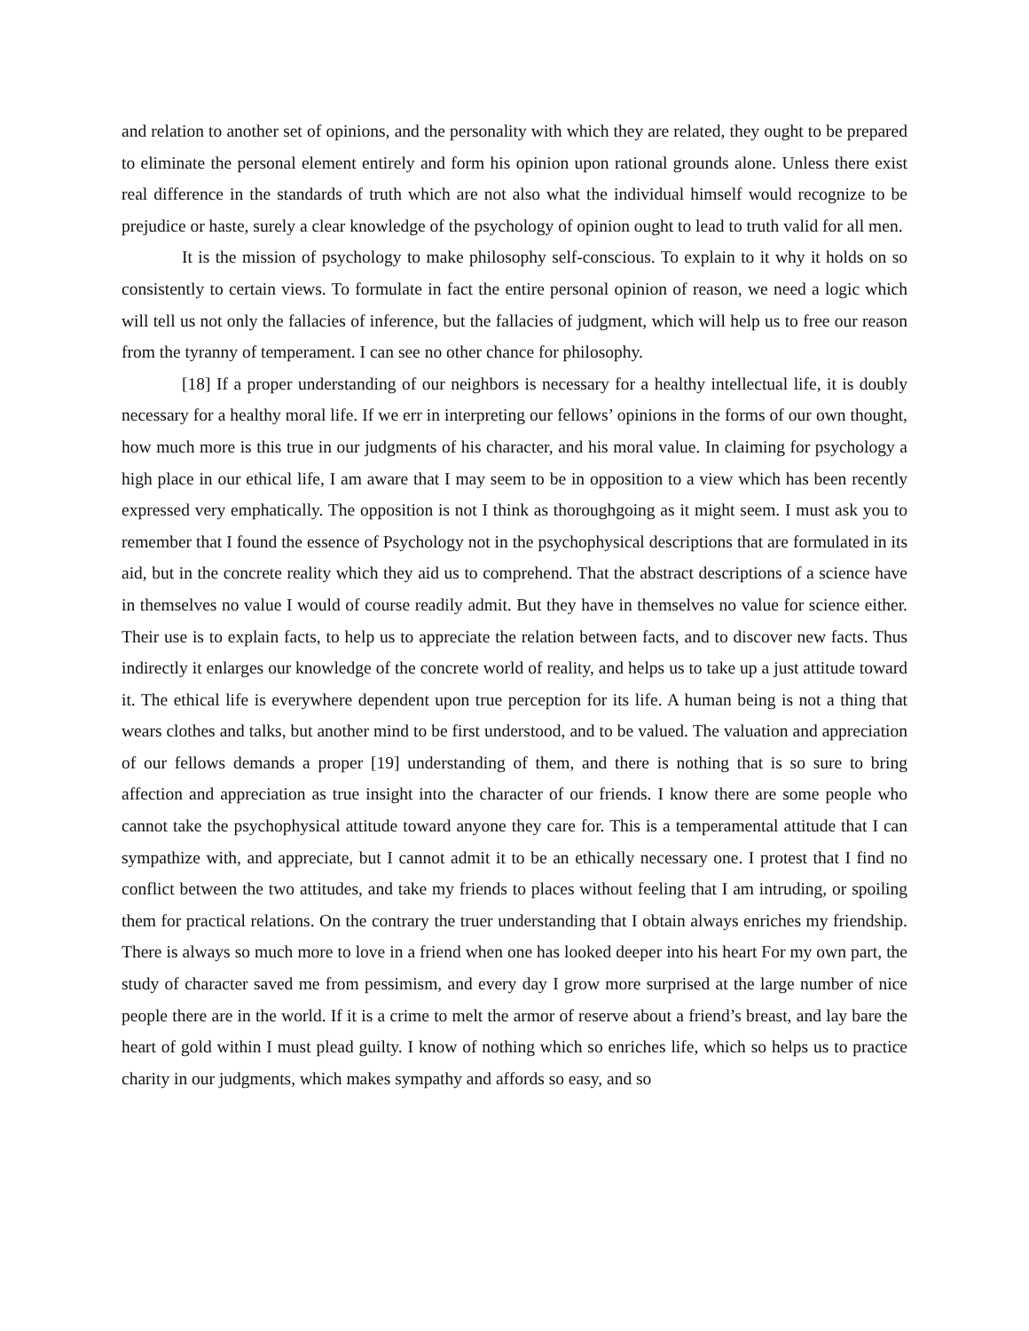and relation to another set of opinions, and the personality with which they are related, they ought to be prepared to eliminate the personal element entirely and form his opinion upon rational grounds alone. Unless there exist real difference in the standards of truth which are not also what the individual himself would recognize to be prejudice or haste, surely a clear knowledge of the psychology of opinion ought to lead to truth valid for all men.
It is the mission of psychology to make philosophy self-conscious. To explain to it why it holds on so consistently to certain views. To formulate in fact the entire personal opinion of reason, we need a logic which will tell us not only the fallacies of inference, but the fallacies of judgment, which will help us to free our reason from the tyranny of temperament. I can see no other chance for philosophy.
[18] If a proper understanding of our neighbors is necessary for a healthy intellectual life, it is doubly necessary for a healthy moral life. If we err in interpreting our fellows’ opinions in the forms of our own thought, how much more is this true in our judgments of his character, and his moral value. In claiming for psychology a high place in our ethical life, I am aware that I may seem to be in opposition to a view which has been recently expressed very emphatically. The opposition is not I think as thoroughgoing as it might seem. I must ask you to remember that I found the essence of Psychology not in the psychophysical descriptions that are formulated in its aid, but in the concrete reality which they aid us to comprehend. That the abstract descriptions of a science have in themselves no value I would of course readily admit. But they have in themselves no value for science either. Their use is to explain facts, to help us to appreciate the relation between facts, and to discover new facts. Thus indirectly it enlarges our knowledge of the concrete world of reality, and helps us to take up a just attitude toward it. The ethical life is everywhere dependent upon true perception for its life. A human being is not a thing that wears clothes and talks, but another mind to be first understood, and to be valued. The valuation and appreciation of our fellows demands a proper [19] understanding of them, and there is nothing that is so sure to bring affection and appreciation as true insight into the character of our friends. I know there are some people who cannot take the psychophysical attitude toward anyone they care for. This is a temperamental attitude that I can sympathize with, and appreciate, but I cannot admit it to be an ethically necessary one. I protest that I find no conflict between the two attitudes, and take my friends to places without feeling that I am intruding, or spoiling them for practical relations. On the contrary the truer understanding that I obtain always enriches my friendship. There is always so much more to love in a friend when one has looked deeper into his heart For my own part, the study of character saved me from pessimism, and every day I grow more surprised at the large number of nice people there are in the world. If it is a crime to melt the armor of reserve about a friend’s breast, and lay bare the heart of gold within I must plead guilty. I know of nothing which so enriches life, which so helps us to practice charity in our judgments, which makes sympathy and affords so easy, and so